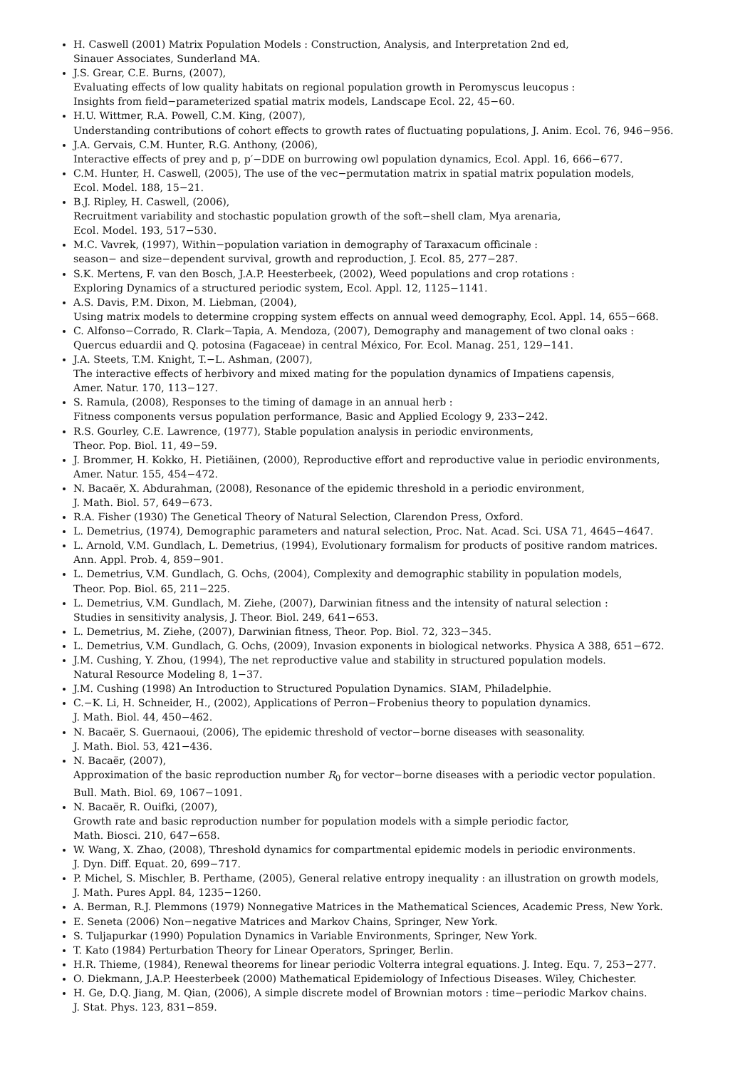H. Caswell (2001) Matrix Population Models : Construction, Analysis, and Interpretation 2nd ed,
Sinauer Associates, Sunderland MA.
J.S. Grear, C.E. Burns, (2007),
Evaluating effects of low quality habitats on regional population growth in Peromyscus leucopus :
Insights from field−parameterized spatial matrix models, Landscape Ecol. 22, 45−60.
H.U. Wittmer, R.A. Powell, C.M. King, (2007),
Understanding contributions of cohort effects to growth rates of fluctuating populations, J. Anim. Ecol. 76, 946−956.
J.A. Gervais, C.M. Hunter, R.G. Anthony, (2006),
Interactive effects of prey and p, p′−DDE on burrowing owl population dynamics, Ecol. Appl. 16, 666−677.
C.M. Hunter, H. Caswell, (2005), The use of the vec−permutation matrix in spatial matrix population models,
Ecol. Model. 188, 15−21.
B.J. Ripley, H. Caswell, (2006),
Recruitment variability and stochastic population growth of the soft−shell clam, Mya arenaria,
Ecol. Model. 193, 517−530.
M.C. Vavrek, (1997), Within−population variation in demography of Taraxacum officinale :
season− and size−dependent survival, growth and reproduction, J. Ecol. 85, 277−287.
S.K. Mertens, F. van den Bosch, J.A.P. Heesterbeek, (2002), Weed populations and crop rotations :
Exploring Dynamics of a structured periodic system, Ecol. Appl. 12, 1125−1141.
A.S. Davis, P.M. Dixon, M. Liebman, (2004),
Using matrix models to determine cropping system effects on annual weed demography, Ecol. Appl. 14, 655−668.
C. Alfonso−Corrado, R. Clark−Tapia, A. Mendoza, (2007), Demography and management of two clonal oaks :
Quercus eduardii and Q. potosina (Fagaceae) in central México, For. Ecol. Manag. 251, 129−141.
J.A. Steets, T.M. Knight, T.−L. Ashman, (2007),
The interactive effects of herbivory and mixed mating for the population dynamics of Impatiens capensis,
Amer. Natur. 170, 113−127.
S. Ramula, (2008), Responses to the timing of damage in an annual herb :
Fitness components versus population performance, Basic and Applied Ecology 9, 233−242.
R.S. Gourley, C.E. Lawrence, (1977), Stable population analysis in periodic environments,
Theor. Pop. Biol. 11, 49−59.
J. Brommer, H. Kokko, H. Pietiäinen, (2000), Reproductive effort and reproductive value in periodic environments,
Amer. Natur. 155, 454−472.
N. Bacaër, X. Abdurahman, (2008), Resonance of the epidemic threshold in a periodic environment,
J. Math. Biol. 57, 649−673.
R.A. Fisher (1930) The Genetical Theory of Natural Selection, Clarendon Press, Oxford.
L. Demetrius, (1974), Demographic parameters and natural selection, Proc. Nat. Acad. Sci. USA 71, 4645−4647.
L. Arnold, V.M. Gundlach, L. Demetrius, (1994), Evolutionary formalism for products of positive random matrices.
Ann. Appl. Prob. 4, 859−901.
L. Demetrius, V.M. Gundlach, G. Ochs, (2004), Complexity and demographic stability in population models,
Theor. Pop. Biol. 65, 211−225.
L. Demetrius, V.M. Gundlach, M. Ziehe, (2007), Darwinian fitness and the intensity of natural selection :
Studies in sensitivity analysis, J. Theor. Biol. 249, 641−653.
L. Demetrius, M. Ziehe, (2007), Darwinian fitness, Theor. Pop. Biol. 72, 323−345.
L. Demetrius, V.M. Gundlach, G. Ochs, (2009), Invasion exponents in biological networks. Physica A 388, 651−672.
J.M. Cushing, Y. Zhou, (1994), The net reproductive value and stability in structured population models.
Natural Resource Modeling 8, 1−37.
J.M. Cushing (1998) An Introduction to Structured Population Dynamics. SIAM, Philadelphie.
C.−K. Li, H. Schneider, H., (2002), Applications of Perron−Frobenius theory to population dynamics.
J. Math. Biol. 44, 450−462.
N. Bacaër, S. Guernaoui, (2006), The epidemic threshold of vector−borne diseases with seasonality.
J. Math. Biol. 53, 421−436.
N. Bacaër, (2007),
Approximation of the basic reproduction number R<sub>0</sub> for vector−borne diseases with a periodic vector population.
Bull. Math. Biol. 69, 1067−1091.
N. Bacaër, R. Ouifki, (2007),
Growth rate and basic reproduction number for population models with a simple periodic factor,
Math. Biosci. 210, 647−658.
W. Wang, X. Zhao, (2008), Threshold dynamics for compartmental epidemic models in periodic environments.
J. Dyn. Diff. Equat. 20, 699−717.
P. Michel, S. Mischler, B. Perthame, (2005), General relative entropy inequality : an illustration on growth models,
J. Math. Pures Appl. 84, 1235−1260.
A. Berman, R.J. Plemmons (1979) Nonnegative Matrices in the Mathematical Sciences, Academic Press, New York.
E. Seneta (2006) Non−negative Matrices and Markov Chains, Springer, New York.
S. Tuljapurkar (1990) Population Dynamics in Variable Environments, Springer, New York.
T. Kato (1984) Perturbation Theory for Linear Operators, Springer, Berlin.
H.R. Thieme, (1984), Renewal theorems for linear periodic Volterra integral equations. J. Integ. Equ. 7, 253−277.
O. Diekmann, J.A.P. Heesterbeek (2000) Mathematical Epidemiology of Infectious Diseases. Wiley, Chichester.
H. Ge, D.Q. Jiang, M. Qian, (2006), A simple discrete model of Brownian motors : time−periodic Markov chains.
J. Stat. Phys. 123, 831−859.